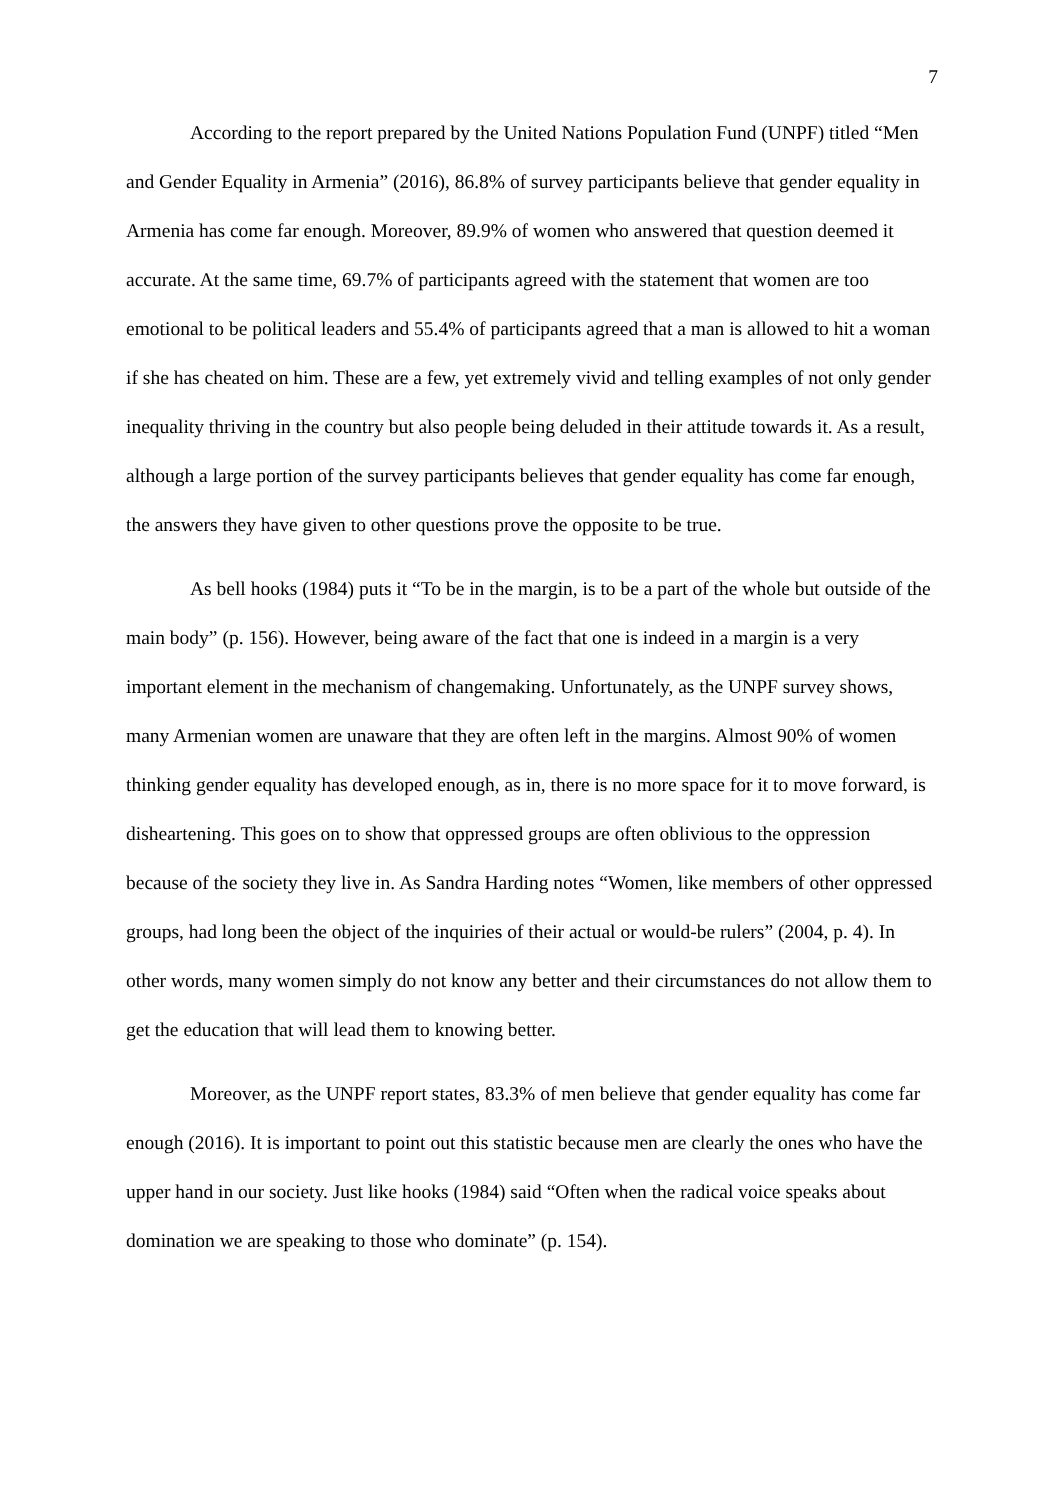7
According to the report prepared by the United Nations Population Fund (UNPF) titled “Men and Gender Equality in Armenia” (2016), 86.8% of survey participants believe that gender equality in Armenia has come far enough. Moreover, 89.9% of women who answered that question deemed it accurate. At the same time, 69.7% of participants agreed with the statement that women are too emotional to be political leaders and 55.4% of participants agreed that a man is allowed to hit a woman if she has cheated on him. These are a few, yet extremely vivid and telling examples of not only gender inequality thriving in the country but also people being deluded in their attitude towards it. As a result, although a large portion of the survey participants believes that gender equality has come far enough, the answers they have given to other questions prove the opposite to be true.
As bell hooks (1984) puts it “To be in the margin, is to be a part of the whole but outside of the main body” (p. 156). However, being aware of the fact that one is indeed in a margin is a very important element in the mechanism of changemaking. Unfortunately, as the UNPF survey shows, many Armenian women are unaware that they are often left in the margins. Almost 90% of women thinking gender equality has developed enough, as in, there is no more space for it to move forward, is disheartening. This goes on to show that oppressed groups are often oblivious to the oppression because of the society they live in. As Sandra Harding notes “Women, like members of other oppressed groups, had long been the object of the inquiries of their actual or would-be rulers” (2004, p. 4). In other words, many women simply do not know any better and their circumstances do not allow them to get the education that will lead them to knowing better.
Moreover, as the UNPF report states, 83.3% of men believe that gender equality has come far enough (2016). It is important to point out this statistic because men are clearly the ones who have the upper hand in our society. Just like hooks (1984) said “Often when the radical voice speaks about domination we are speaking to those who dominate” (p. 154).